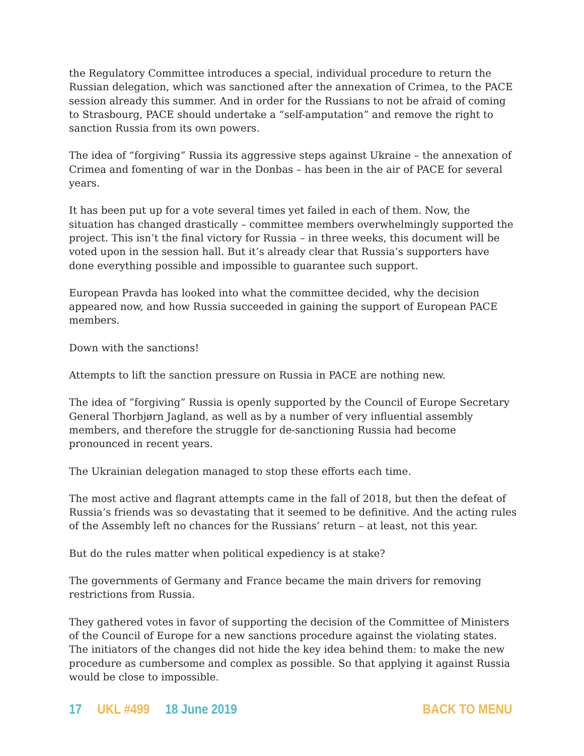the Regulatory Committee introduces a special, individual procedure to return the Russian delegation, which was sanctioned after the annexation of Crimea, to the PACE session already this summer. And in order for the Russians to not be afraid of coming to Strasbourg, PACE should undertake a “self-amputation” and remove the right to sanction Russia from its own powers.
The idea of “forgiving” Russia its aggressive steps against Ukraine – the annexation of Crimea and fomenting of war in the Donbas – has been in the air of PACE for several years.
It has been put up for a vote several times yet failed in each of them. Now, the situation has changed drastically – committee members overwhelmingly supported the project. This isn’t the final victory for Russia – in three weeks, this document will be voted upon in the session hall. But it’s already clear that Russia’s supporters have done everything possible and impossible to guarantee such support.
European Pravda has looked into what the committee decided, why the decision appeared now, and how Russia succeeded in gaining the support of European PACE members.
Down with the sanctions!
Attempts to lift the sanction pressure on Russia in PACE are nothing new.
The idea of ”forgiving” Russia is openly supported by the Council of Europe Secretary General Thorbjørn Jagland, as well as by a number of very influential assembly members, and therefore the struggle for de-sanctioning Russia had become pronounced in recent years.
The Ukrainian delegation managed to stop these efforts each time.
The most active and flagrant attempts came in the fall of 2018, but then the defeat of Russia’s friends was so devastating that it seemed to be definitive. And the acting rules of the Assembly left no chances for the Russians’ return – at least, not this year.
But do the rules matter when political expediency is at stake?
The governments of Germany and France became the main drivers for removing restrictions from Russia.
They gathered votes in favor of supporting the decision of the Committee of Ministers of the Council of Europe for a new sanctions procedure against the violating states.
The initiators of the changes did not hide the key idea behind them: to make the new procedure as cumbersome and complex as possible. So that applying it against Russia would be close to impossible.
17 UKL #499 18 June 2019 BACK TO MENU